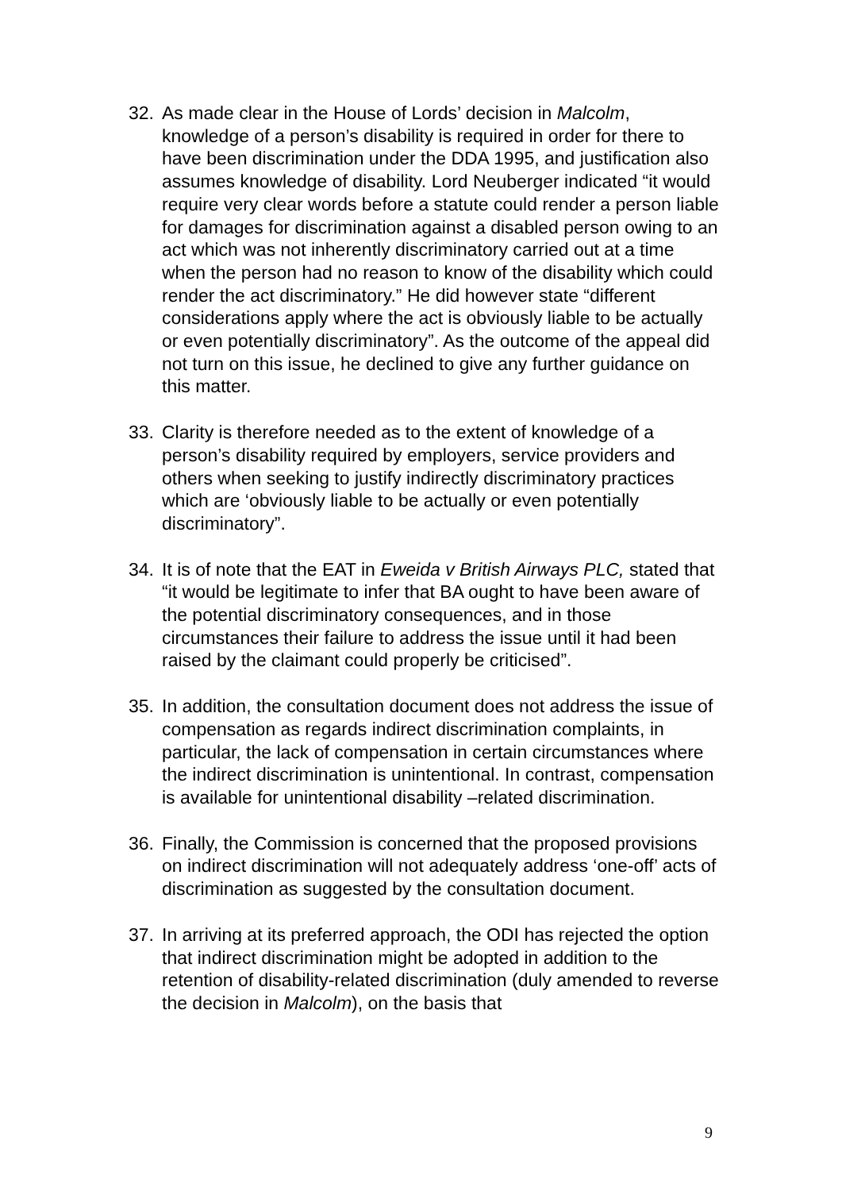32. As made clear in the House of Lords’ decision in Malcolm, knowledge of a person’s disability is required in order for there to have been discrimination under the DDA 1995, and justification also assumes knowledge of disability. Lord Neuberger indicated “it would require very clear words before a statute could render a person liable for damages for discrimination against a disabled person owing to an act which was not inherently discriminatory carried out at a time when the person had no reason to know of the disability which could render the act discriminatory.” He did however state “different considerations apply where the act is obviously liable to be actually or even potentially discriminatory”. As the outcome of the appeal did not turn on this issue, he declined to give any further guidance on this matter.
33. Clarity is therefore needed as to the extent of knowledge of a person’s disability required by employers, service providers and others when seeking to justify indirectly discriminatory practices which are ‘obviously liable to be actually or even potentially discriminatory”.
34. It is of note that the EAT in Eweida v British Airways PLC, stated that “it would be legitimate to infer that BA ought to have been aware of the potential discriminatory consequences, and in those circumstances their failure to address the issue until it had been raised by the claimant could properly be criticised”.
35. In addition, the consultation document does not address the issue of compensation as regards indirect discrimination complaints, in particular, the lack of compensation in certain circumstances where the indirect discrimination is unintentional. In contrast, compensation is available for unintentional disability –related discrimination.
36. Finally, the Commission is concerned that the proposed provisions on indirect discrimination will not adequately address ‘one-off’ acts of discrimination as suggested by the consultation document.
37. In arriving at its preferred approach, the ODI has rejected the option that indirect discrimination might be adopted in addition to the retention of disability-related discrimination (duly amended to reverse the decision in Malcolm), on the basis that
9